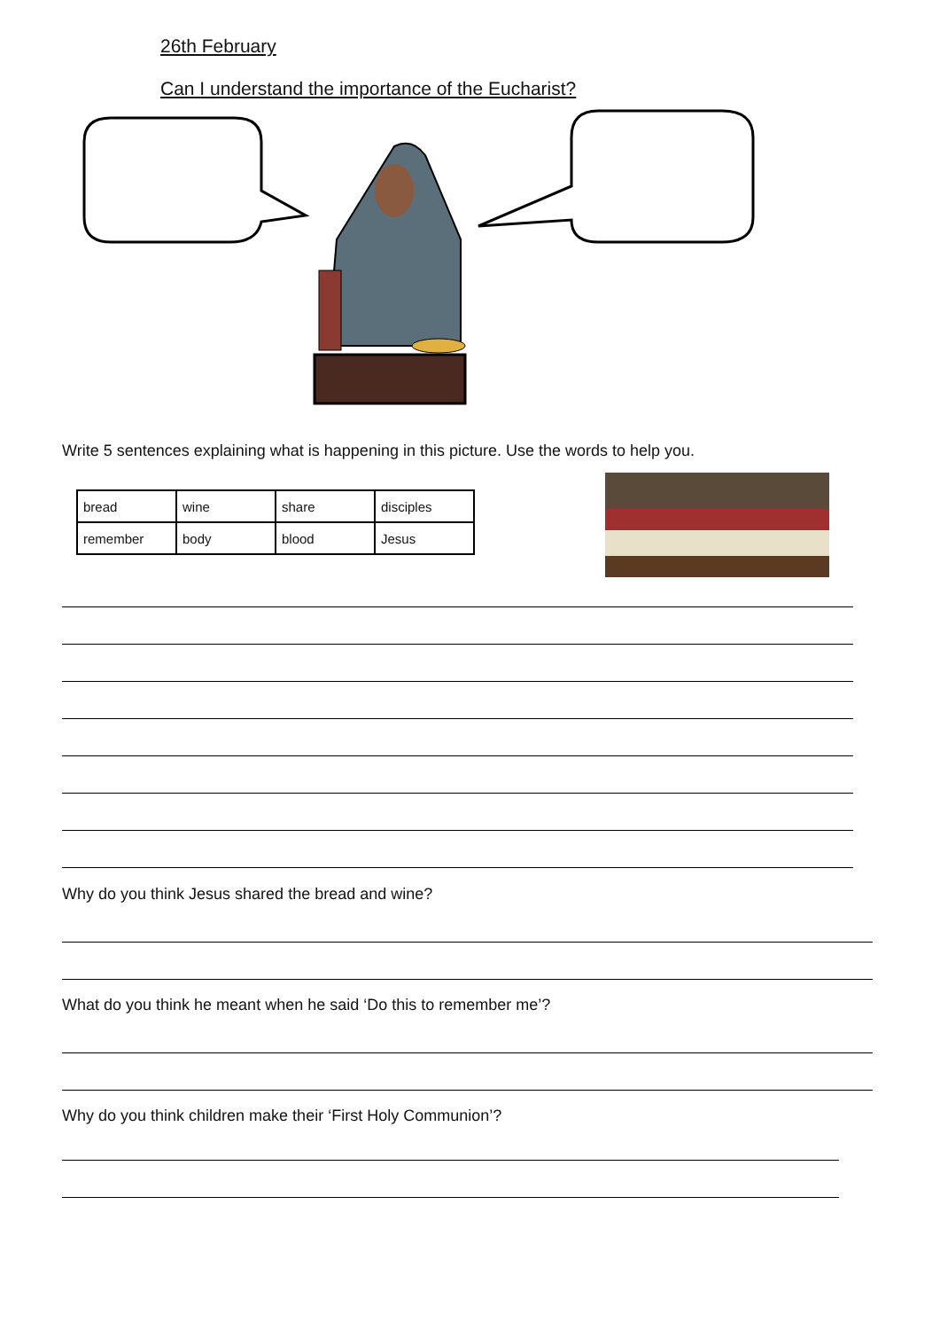26th February
Can I understand the importance of the Eucharist?
Write 5 sentences explaining what is happening in this picture. Use the words to help you.
| bread | wine | share | disciples |
| remember | body | blood | Jesus |
Why do you think Jesus shared the bread and wine?
What do you think he meant when he said ‘Do this to remember me’?
Why do you think children make their ‘First Holy Communion’?